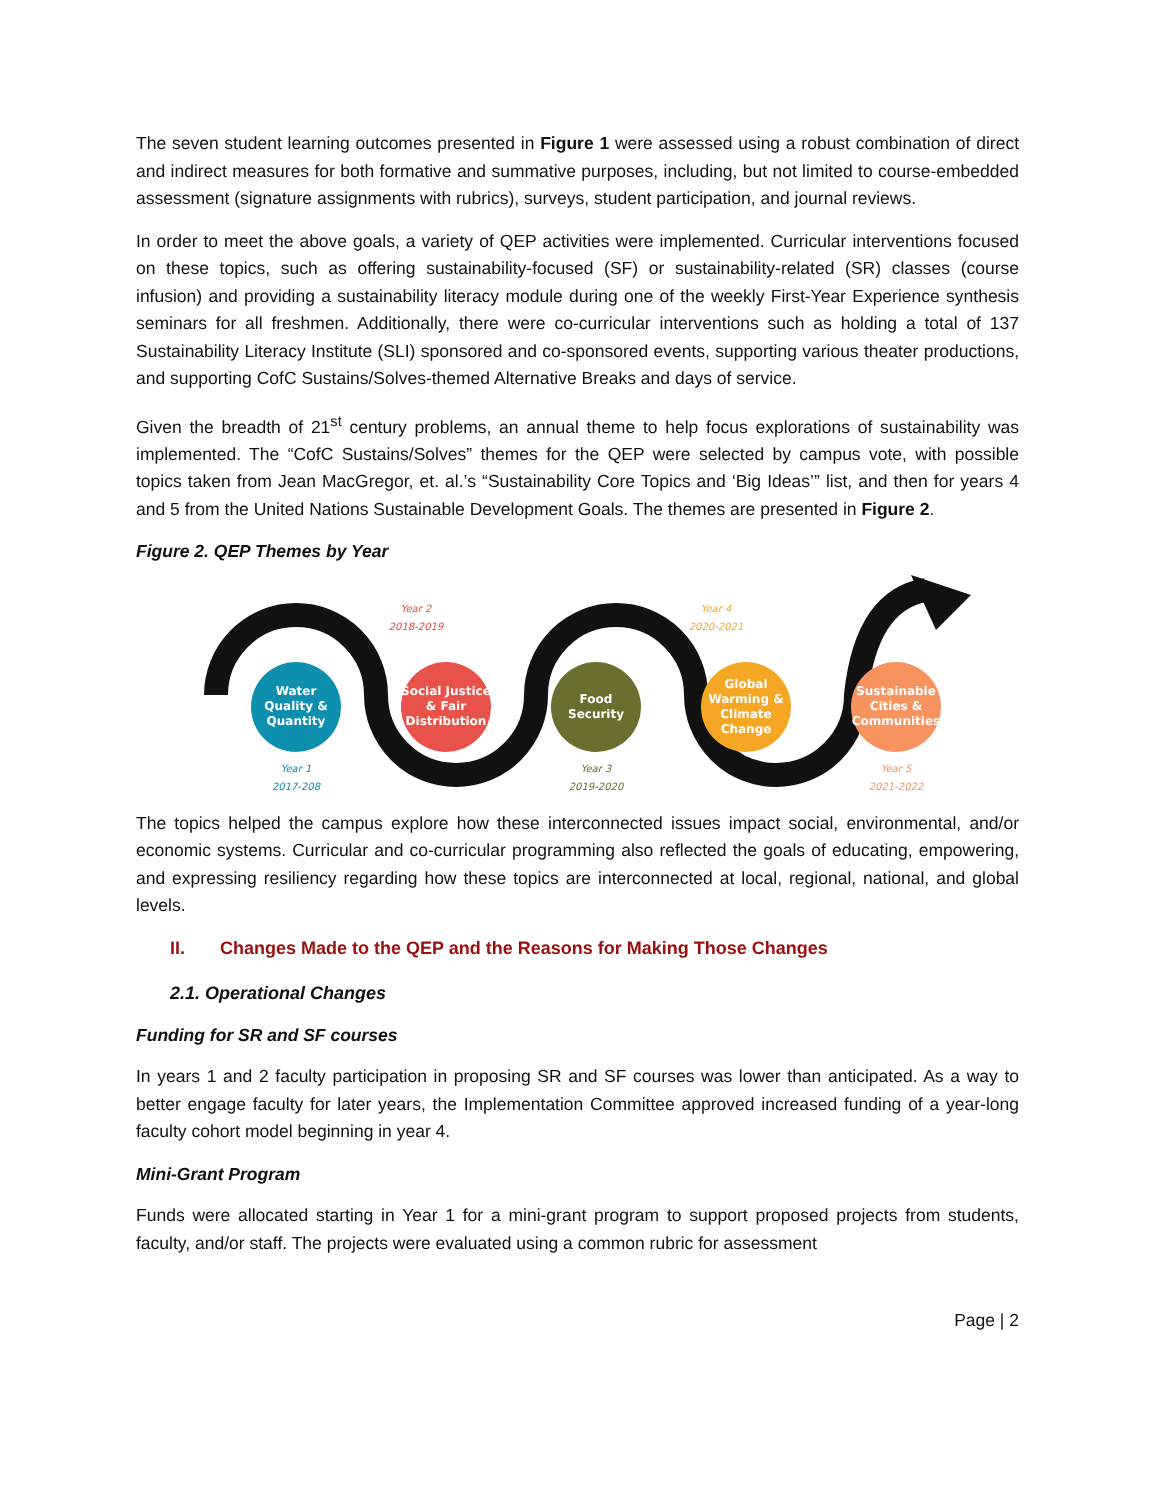The seven student learning outcomes presented in Figure 1 were assessed using a robust combination of direct and indirect measures for both formative and summative purposes, including, but not limited to course-embedded assessment (signature assignments with rubrics), surveys, student participation, and journal reviews.
In order to meet the above goals, a variety of QEP activities were implemented. Curricular interventions focused on these topics, such as offering sustainability-focused (SF) or sustainability-related (SR) classes (course infusion) and providing a sustainability literacy module during one of the weekly First-Year Experience synthesis seminars for all freshmen. Additionally, there were co-curricular interventions such as holding a total of 137 Sustainability Literacy Institute (SLI) sponsored and co-sponsored events, supporting various theater productions, and supporting CofC Sustains/Solves-themed Alternative Breaks and days of service.
Given the breadth of 21<sup>st</sup> century problems, an annual theme to help focus explorations of sustainability was implemented. The “CofC Sustains/Solves” themes for the QEP were selected by campus vote, with possible topics taken from Jean MacGregor, et. al.’s “Sustainability Core Topics and ‘Big Ideas’” list, and then for years 4 and 5 from the United Nations Sustainable Development Goals. The themes are presented in Figure 2.
Figure 2. QEP Themes by Year
Year 2
2018-2019
Year 4
2020-2021
Water Quality & Quantity
Social Justice & Fair Distribution
Food Security
Global Warming & Climate Change
Sustainable Cities & Communities
Year 1
2017-208
Year 3
2019-2020
Year 5
2021-2022
The topics helped the campus explore how these interconnected issues impact social, environmental, and/or economic systems. Curricular and co-curricular programming also reflected the goals of educating, empowering, and expressing resiliency regarding how these topics are interconnected at local, regional, national, and global levels.
II. Changes Made to the QEP and the Reasons for Making Those Changes
2.1. Operational Changes
Funding for SR and SF courses
In years 1 and 2 faculty participation in proposing SR and SF courses was lower than anticipated. As a way to better engage faculty for later years, the Implementation Committee approved increased funding of a year-long faculty cohort model beginning in year 4.
Mini-Grant Program
Funds were allocated starting in Year 1 for a mini-grant program to support proposed projects from students, faculty, and/or staff. The projects were evaluated using a common rubric for assessment
Page | 2